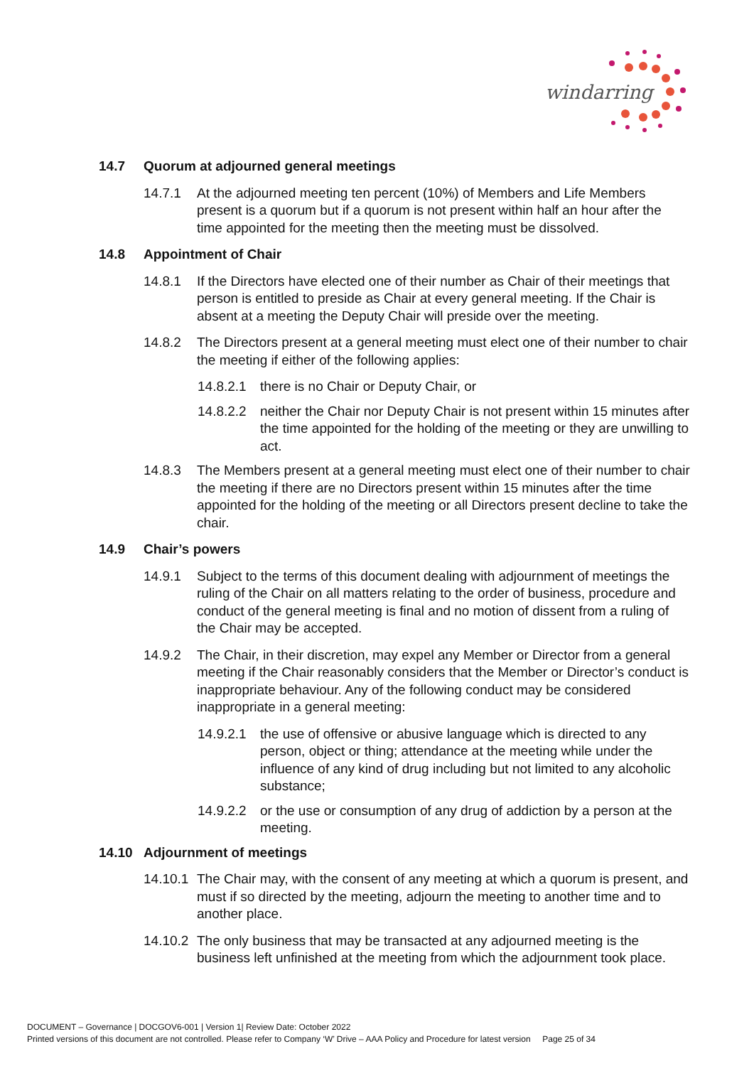windarring
14.7 Quorum at adjourned general meetings
14.7.1 At the adjourned meeting ten percent (10%) of Members and Life Members present is a quorum but if a quorum is not present within half an hour after the time appointed for the meeting then the meeting must be dissolved.
14.8 Appointment of Chair
14.8.1 If the Directors have elected one of their number as Chair of their meetings that person is entitled to preside as Chair at every general meeting. If the Chair is absent at a meeting the Deputy Chair will preside over the meeting.
14.8.2 The Directors present at a general meeting must elect one of their number to chair the meeting if either of the following applies:
14.8.2.1
there is no Chair or Deputy Chair, or
14.8.2.2
neither the Chair nor Deputy Chair is not present within 15 minutes after the time appointed for the holding of the meeting or they are unwilling to act.
14.8.3 The Members present at a general meeting must elect one of their number to chair the meeting if there are no Directors present within 15 minutes after the time appointed for the holding of the meeting or all Directors present decline to take the chair.
14.9 Chair’s powers
14.9.1 Subject to the terms of this document dealing with adjournment of meetings the ruling of the Chair on all matters relating to the order of business, procedure and conduct of the general meeting is final and no motion of dissent from a ruling of the Chair may be accepted.
14.9.2 The Chair, in their discretion, may expel any Member or Director from a general meeting if the Chair reasonably considers that the Member or Director’s conduct is inappropriate behaviour. Any of the following conduct may be considered inappropriate in a general meeting:
14.9.2.1
the use of offensive or abusive language which is directed to any person, object or thing; attendance at the meeting while under the influence of any kind of drug including but not limited to any alcoholic substance;
14.9.2.2
or the use or consumption of any drug of addiction by a person at the meeting.
14.10 Adjournment of meetings
14.10.1
The Chair may, with the consent of any meeting at which a quorum is present, and must if so directed by the meeting, adjourn the meeting to another time and to another place.
14.10.2
The only business that may be transacted at any adjourned meeting is the business left unfinished at the meeting from which the adjournment took place.
DOCUMENT – Governance | DOCGOV6-001 | Version 1| Review Date: October 2022
Printed versions of this document are not controlled. Please refer to Company ‘W’ Drive – AAA Policy and Procedure for latest version Page 25 of 34